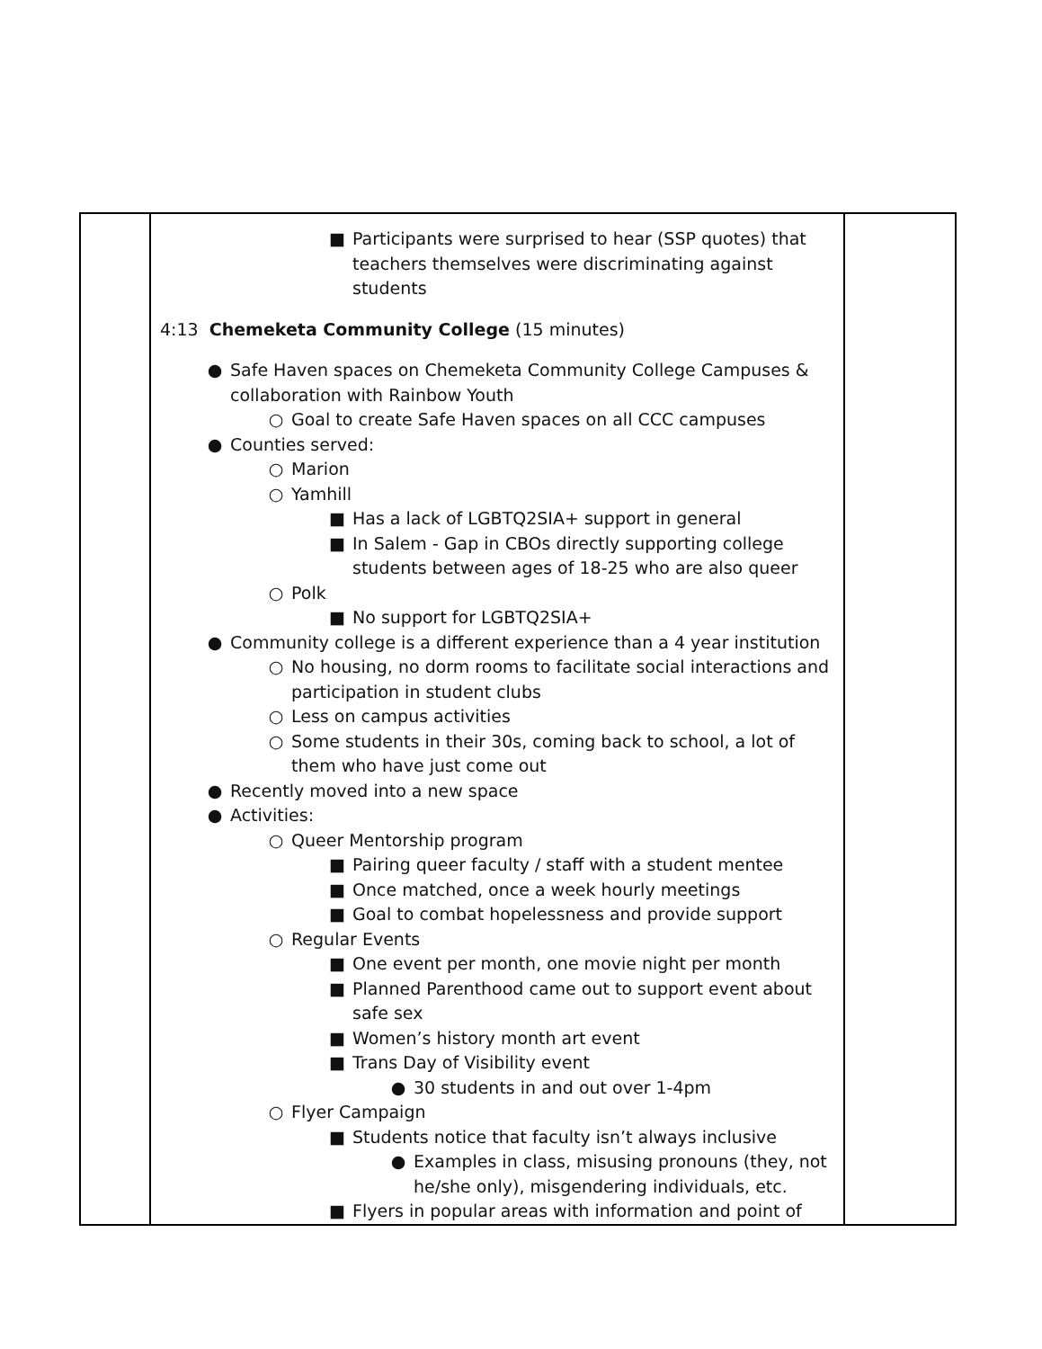| | ■ Participants were surprised to hear (SSP quotes) that teachers themselves were discriminating against students 4:13 Chemeketa Community College (15 minutes) ● Safe Haven spaces on Chemeketa Community College Campuses & collaboration with Rainbow Youth ○ Goal to create Safe Haven spaces on all CCC campuses ● Counties served: ○ Marion ○ Yamhill ■ Has a lack of LGBTQ2SIA+ support in general ■ In Salem - Gap in CBOs directly supporting college students between ages of 18-25 who are also queer ○ Polk ■ No support for LGBTQ2SIA+ ● Community college is a different experience than a 4 year institution ○ No housing, no dorm rooms to facilitate social interactions and participation in student clubs ○ Less on campus activities ○ Some students in their 30s, coming back to school, a lot of them who have just come out ● Recently moved into a new space ● Activities: ○ Queer Mentorship program ■ Pairing queer faculty / staff with a student mentee ■ Once matched, once a week hourly meetings ■ Goal to combat hopelessness and provide support ○ Regular Events ■ One event per month, one movie night per month ■ Planned Parenthood came out to support event about safe sex ■ Women’s history month art event ■ Trans Day of Visibility event ● 30 students in and out over 1-4pm ○ Flyer Campaign ■ Students notice that faculty isn’t always inclusive ● Examples in class, misusing pronouns (they, not he/she only), misgendering individuals, etc. ■ Flyers in popular areas with information and point of | |